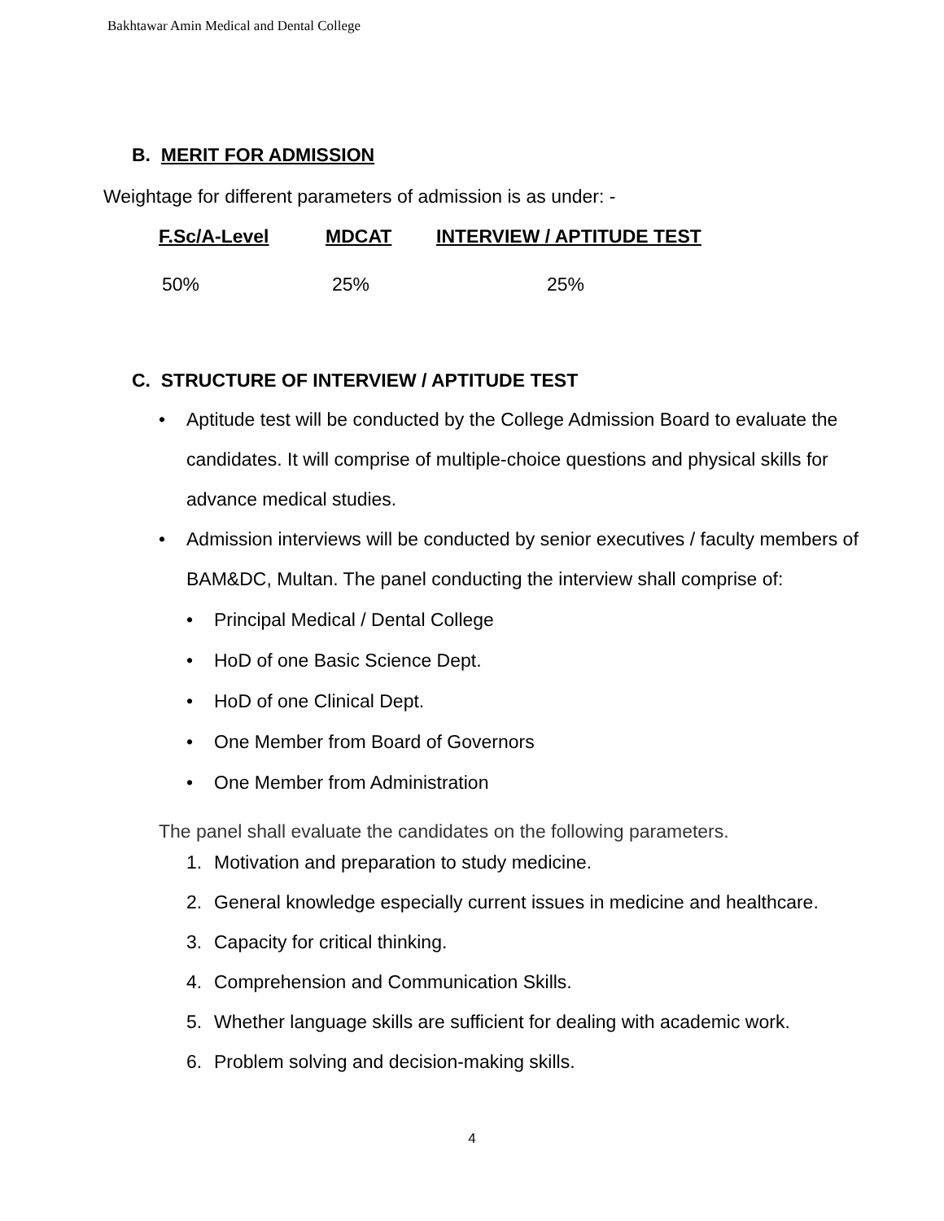Bakhtawar Amin Medical and Dental College
B. MERIT FOR ADMISSION
Weightage for different parameters of admission is as under: -
| F.Sc/A-Level | MDCAT | INTERVIEW / APTITUDE TEST |
| --- | --- | --- |
| 50% | 25% | 25% |
C. STRUCTURE OF INTERVIEW / APTITUDE TEST
• Aptitude test will be conducted by the College Admission Board to evaluate the candidates. It will comprise of multiple-choice questions and physical skills for advance medical studies.
• Admission interviews will be conducted by senior executives / faculty members of BAM&DC, Multan. The panel conducting the interview shall comprise of:
• Principal Medical / Dental College
• HoD of one Basic Science Dept.
• HoD of one Clinical Dept.
• One Member from Board of Governors
• One Member from Administration
The panel shall evaluate the candidates on the following parameters.
1. Motivation and preparation to study medicine.
2. General knowledge especially current issues in medicine and healthcare.
3. Capacity for critical thinking.
4. Comprehension and Communication Skills.
5. Whether language skills are sufficient for dealing with academic work.
6. Problem solving and decision-making skills.
4